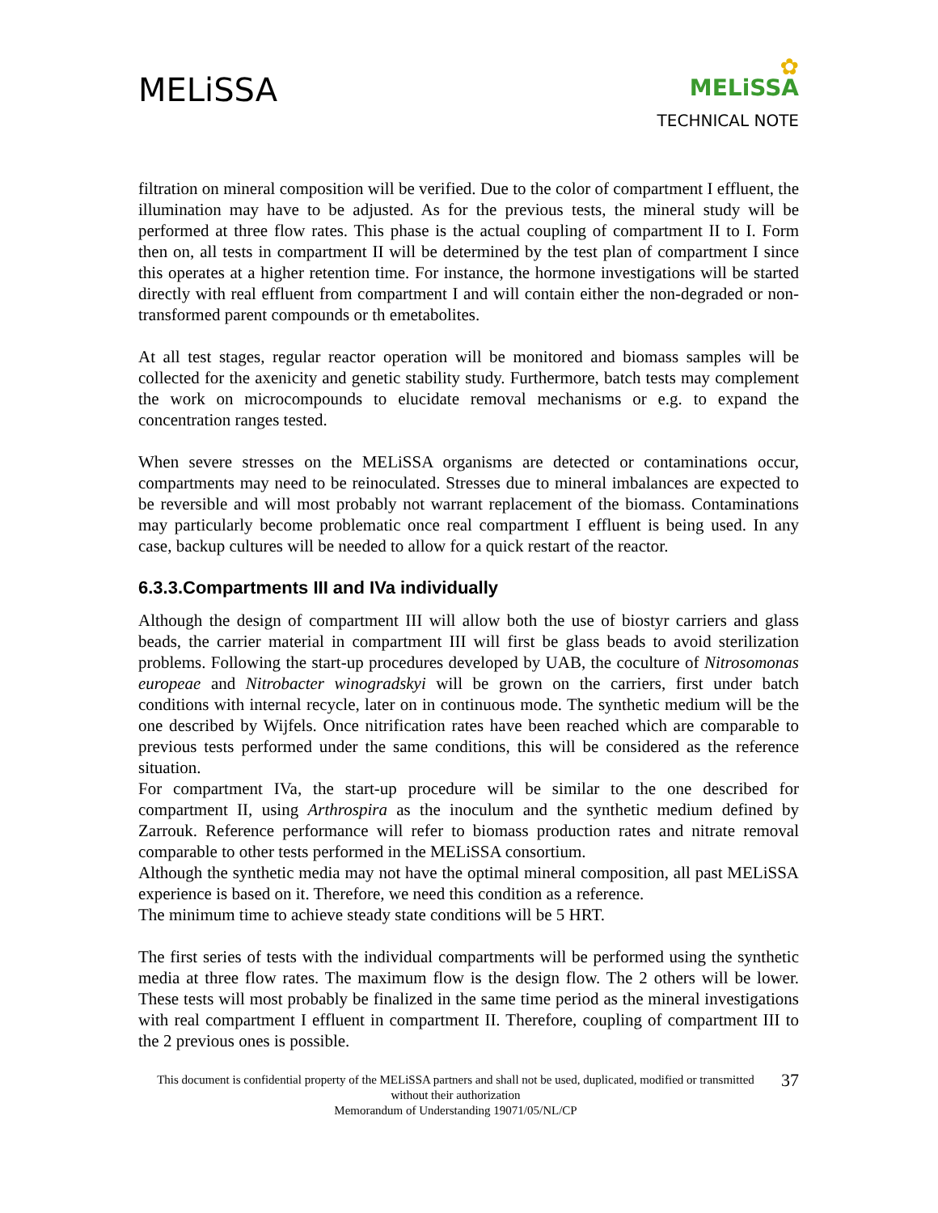MELiSSA
✿
MELiSSA
TECHNICAL NOTE
filtration on mineral composition will be verified. Due to the color of compartment I effluent, the illumination may have to be adjusted. As for the previous tests, the mineral study will be performed at three flow rates. This phase is the actual coupling of compartment II to I. Form then on, all tests in compartment II will be determined by the test plan of compartment I since this operates at a higher retention time. For instance, the hormone investigations will be started directly with real effluent from compartment I and will contain either the non-degraded or non-transformed parent compounds or th emetabolites.
At all test stages, regular reactor operation will be monitored and biomass samples will be collected for the axenicity and genetic stability study. Furthermore, batch tests may complement the work on microcompounds to elucidate removal mechanisms or e.g. to expand the concentration ranges tested.
When severe stresses on the MELiSSA organisms are detected or contaminations occur, compartments may need to be reinoculated. Stresses due to mineral imbalances are expected to be reversible and will most probably not warrant replacement of the biomass. Contaminations may particularly become problematic once real compartment I effluent is being used. In any case, backup cultures will be needed to allow for a quick restart of the reactor.
6.3.3.Compartments III and IVa individually
Although the design of compartment III will allow both the use of biostyr carriers and glass beads, the carrier material in compartment III will first be glass beads to avoid sterilization problems. Following the start-up procedures developed by UAB, the coculture of Nitrosomonas europeae and Nitrobacter winogradskyi will be grown on the carriers, first under batch conditions with internal recycle, later on in continuous mode. The synthetic medium will be the one described by Wijfels. Once nitrification rates have been reached which are comparable to previous tests performed under the same conditions, this will be considered as the reference situation.
For compartment IVa, the start-up procedure will be similar to the one described for compartment II, using Arthrospira as the inoculum and the synthetic medium defined by Zarrouk. Reference performance will refer to biomass production rates and nitrate removal comparable to other tests performed in the MELiSSA consortium.
Although the synthetic media may not have the optimal mineral composition, all past MELiSSA experience is based on it. Therefore, we need this condition as a reference.
The minimum time to achieve steady state conditions will be 5 HRT.
The first series of tests with the individual compartments will be performed using the synthetic media at three flow rates. The maximum flow is the design flow. The 2 others will be lower. These tests will most probably be finalized in the same time period as the mineral investigations with real compartment I effluent in compartment II. Therefore, coupling of compartment III to the 2 previous ones is possible.
This document is confidential property of the MELiSSA partners and shall not be used, duplicated, modified or transmitted without their authorization
Memorandum of Understanding 19071/05/NL/CP
37